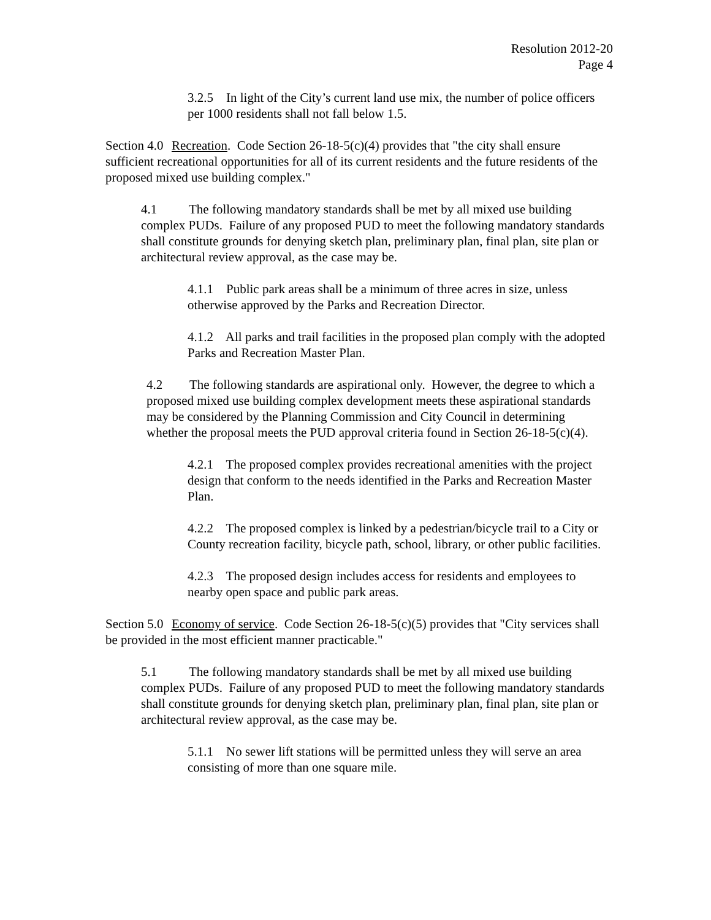Resolution 2012-20
Page 4
3.2.5 In light of the City’s current land use mix, the number of police officers per 1000 residents shall not fall below 1.5.
Section 4.0 Recreation. Code Section 26-18-5(c)(4) provides that "the city shall ensure sufficient recreational opportunities for all of its current residents and the future residents of the proposed mixed use building complex."
4.1 The following mandatory standards shall be met by all mixed use building complex PUDs. Failure of any proposed PUD to meet the following mandatory standards shall constitute grounds for denying sketch plan, preliminary plan, final plan, site plan or architectural review approval, as the case may be.
4.1.1 Public park areas shall be a minimum of three acres in size, unless otherwise approved by the Parks and Recreation Director.
4.1.2 All parks and trail facilities in the proposed plan comply with the adopted Parks and Recreation Master Plan.
4.2 The following standards are aspirational only. However, the degree to which a proposed mixed use building complex development meets these aspirational standards may be considered by the Planning Commission and City Council in determining whether the proposal meets the PUD approval criteria found in Section 26-18-5(c)(4).
4.2.1 The proposed complex provides recreational amenities with the project design that conform to the needs identified in the Parks and Recreation Master Plan.
4.2.2 The proposed complex is linked by a pedestrian/bicycle trail to a City or County recreation facility, bicycle path, school, library, or other public facilities.
4.2.3 The proposed design includes access for residents and employees to nearby open space and public park areas.
Section 5.0 Economy of service. Code Section 26-18-5(c)(5) provides that "City services shall be provided in the most efficient manner practicable."
5.1 The following mandatory standards shall be met by all mixed use building complex PUDs. Failure of any proposed PUD to meet the following mandatory standards shall constitute grounds for denying sketch plan, preliminary plan, final plan, site plan or architectural review approval, as the case may be.
5.1.1 No sewer lift stations will be permitted unless they will serve an area consisting of more than one square mile.